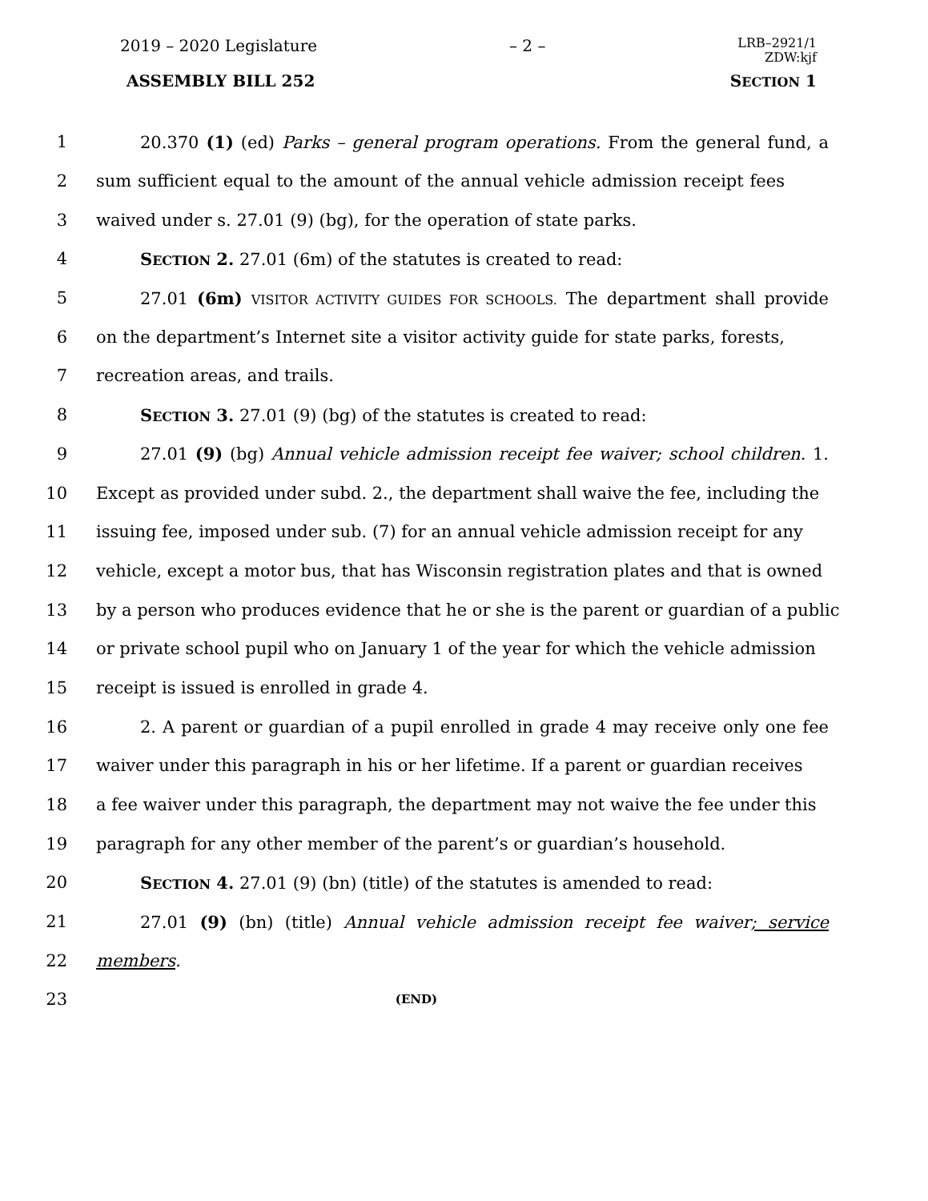2019 – 2020 Legislature – 2 –
LRB–2921/1
ZDW:kjf
ASSEMBLY BILL 252 SECTION 1
1 20.370 (1) (ed) Parks – general program operations. From the general fund, a
2 sum sufficient equal to the amount of the annual vehicle admission receipt fees
3 waived under s. 27.01 (9) (bg), for the operation of state parks.
4 SECTION 2. 27.01 (6m) of the statutes is created to read:
5 27.01 (6m) VISITOR ACTIVITY GUIDES FOR SCHOOLS. The department shall provide
6 on the department’s Internet site a visitor activity guide for state parks, forests,
7 recreation areas, and trails.
8 SECTION 3. 27.01 (9) (bg) of the statutes is created to read:
9 27.01 (9) (bg) Annual vehicle admission receipt fee waiver; school children. 1.
10 Except as provided under subd. 2., the department shall waive the fee, including the
11 issuing fee, imposed under sub. (7) for an annual vehicle admission receipt for any
12 vehicle, except a motor bus, that has Wisconsin registration plates and that is owned
13 by a person who produces evidence that he or she is the parent or guardian of a public
14 or private school pupil who on January 1 of the year for which the vehicle admission
15 receipt is issued is enrolled in grade 4.
16 2. A parent or guardian of a pupil enrolled in grade 4 may receive only one fee
17 waiver under this paragraph in his or her lifetime. If a parent or guardian receives
18 a fee waiver under this paragraph, the department may not waive the fee under this
19 paragraph for any other member of the parent’s or guardian’s household.
20 SECTION 4. 27.01 (9) (bn) (title) of the statutes is amended to read:
21 27.01 (9) (bn) (title) Annual vehicle admission receipt fee waiver; service
22 members.
23 (END)